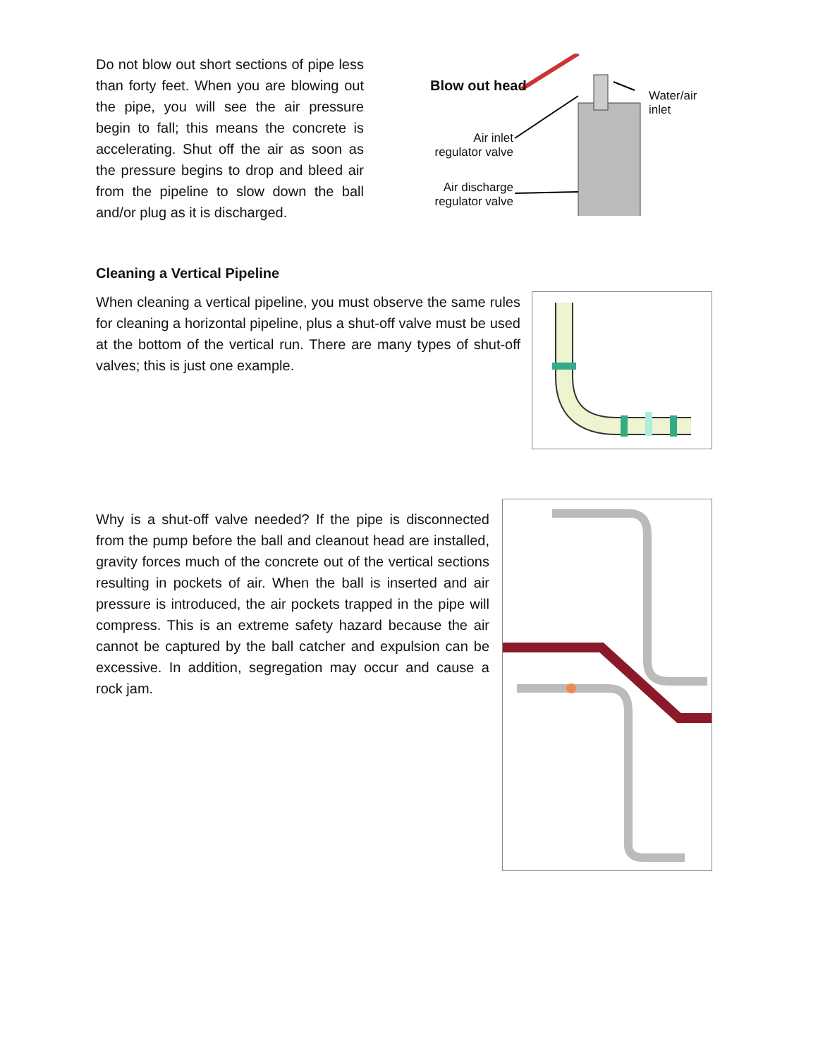Do not blow out short sections of pipe less than forty feet. When you are blowing out the pipe, you will see the air pressure begin to fall; this means the concrete is accelerating. Shut off the air as soon as the pressure begins to drop and bleed air from the pipeline to slow down the ball and/or plug as it is discharged.
Blow out head
Water/air inlet
Air inlet
regulator valve
Air discharge
regulator valve
Cleaning a Vertical Pipeline
When cleaning a vertical pipeline, you must observe the same rules for cleaning a horizontal pipeline, plus a shut-off valve must be used at the bottom of the vertical run. There are many types of shut-off valves; this is just one example.
Why is a shut-off valve needed? If the pipe is disconnected from the pump before the ball and cleanout head are installed, gravity forces much of the concrete out of the vertical sections resulting in pockets of air. When the ball is inserted and air pressure is introduced, the air pockets trapped in the pipe will compress. This is an extreme safety hazard because the air cannot be captured by the ball catcher and expulsion can be excessive. In addition, segregation may occur and cause a rock jam.